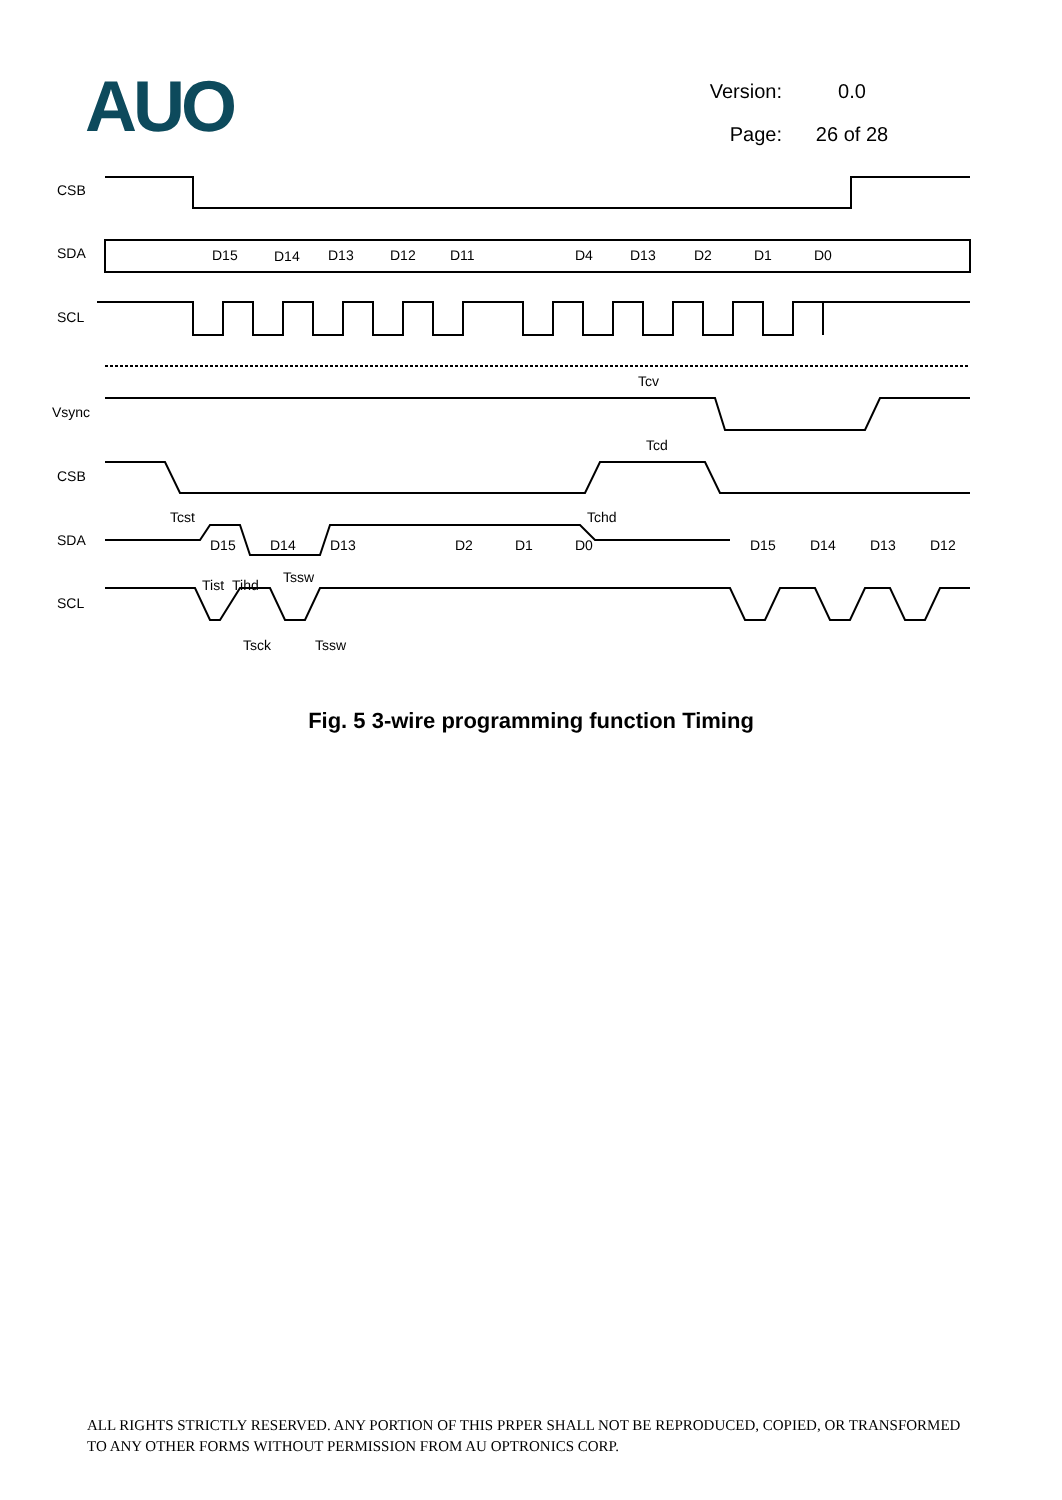AUO
Version: 0.0
Page: 26 of 28
CSB
SDA
SCL
Vsync
CSB
SDA
SCL
D15
D14
D13
D12
D11
D4
D13
D2
D1
D0
Tcv
Tcd
Tcst
Tchd
D15
D14
D13
D2
D1
D0
D15
D14
D13
D12
Tist
Tihd
Tssw
Tsck
Tssw
Fig. 5 3-wire programming function Timing
ALL RIGHTS STRICTLY RESERVED. ANY PORTION OF THIS PRPER SHALL NOT BE REPRODUCED, COPIED, OR TRANSFORMED TO ANY OTHER FORMS WITHOUT PERMISSION FROM AU OPTRONICS CORP.